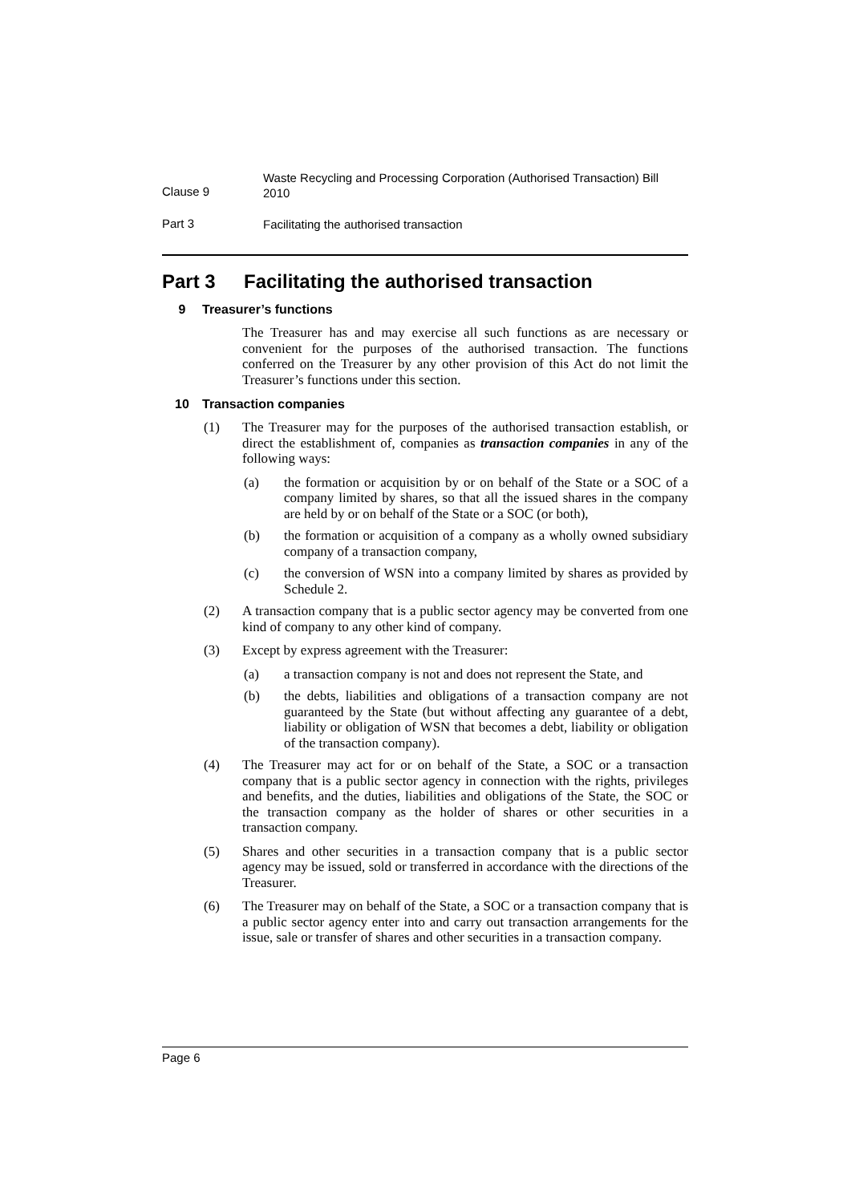Clause 9
Waste Recycling and Processing Corporation (Authorised Transaction) Bill 2010
Part 3
Facilitating the authorised transaction
Part 3 Facilitating the authorised transaction
9 Treasurer’s functions
The Treasurer has and may exercise all such functions as are necessary or convenient for the purposes of the authorised transaction. The functions conferred on the Treasurer by any other provision of this Act do not limit the Treasurer’s functions under this section.
10 Transaction companies
(1) The Treasurer may for the purposes of the authorised transaction establish, or direct the establishment of, companies as transaction companies in any of the following ways:
(a) the formation or acquisition by or on behalf of the State or a SOC of a company limited by shares, so that all the issued shares in the company are held by or on behalf of the State or a SOC (or both),
(b) the formation or acquisition of a company as a wholly owned subsidiary company of a transaction company,
(c) the conversion of WSN into a company limited by shares as provided by Schedule 2.
(2) A transaction company that is a public sector agency may be converted from one kind of company to any other kind of company.
(3) Except by express agreement with the Treasurer:
(a) a transaction company is not and does not represent the State, and
(b) the debts, liabilities and obligations of a transaction company are not guaranteed by the State (but without affecting any guarantee of a debt, liability or obligation of WSN that becomes a debt, liability or obligation of the transaction company).
(4) The Treasurer may act for or on behalf of the State, a SOC or a transaction company that is a public sector agency in connection with the rights, privileges and benefits, and the duties, liabilities and obligations of the State, the SOC or the transaction company as the holder of shares or other securities in a transaction company.
(5) Shares and other securities in a transaction company that is a public sector agency may be issued, sold or transferred in accordance with the directions of the Treasurer.
(6) The Treasurer may on behalf of the State, a SOC or a transaction company that is a public sector agency enter into and carry out transaction arrangements for the issue, sale or transfer of shares and other securities in a transaction company.
Page 6